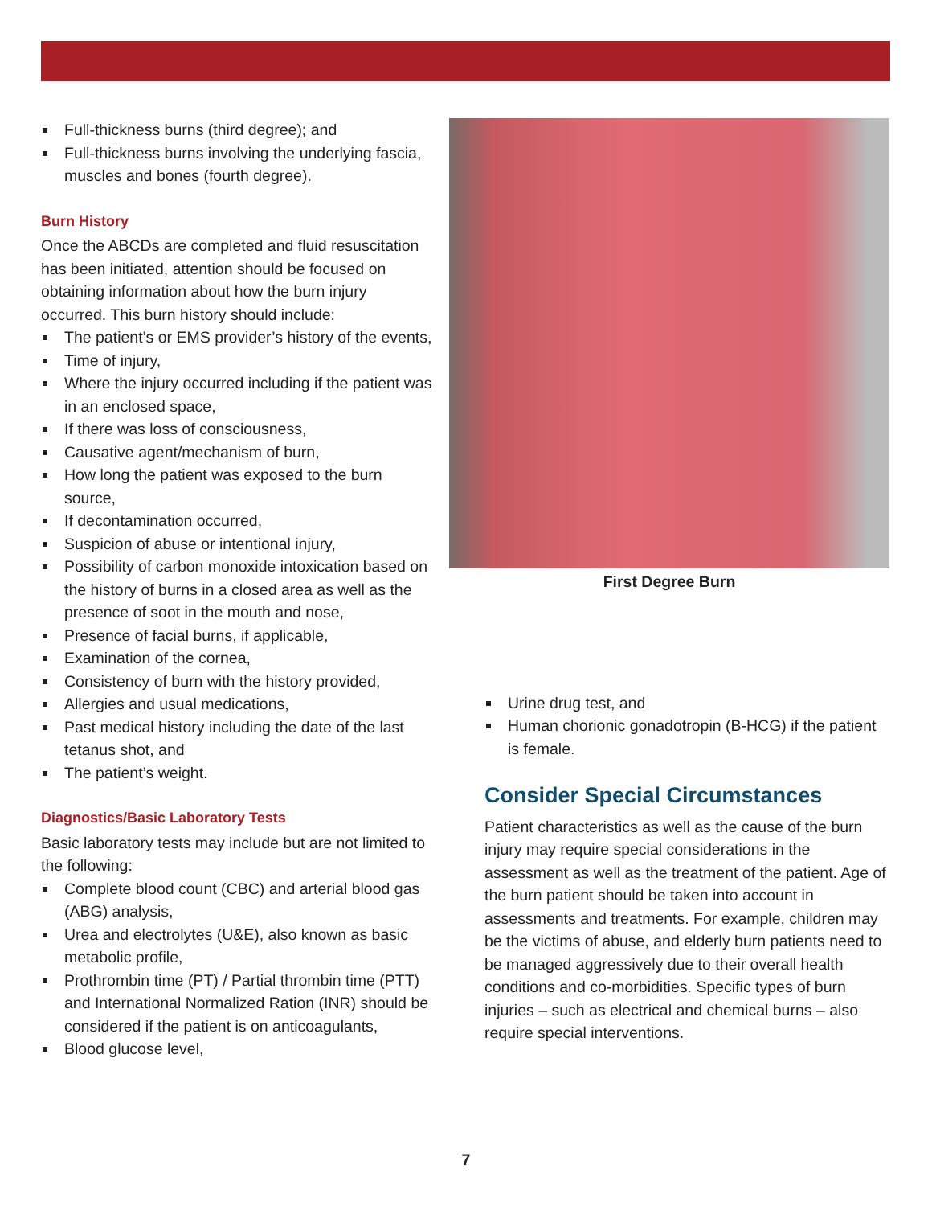Full-thickness burns (third degree); and
Full-thickness burns involving the underlying fascia, muscles and bones (fourth degree).
Burn History
Once the ABCDs are completed and fluid resuscitation has been initiated, attention should be focused on obtaining information about how the burn injury occurred. This burn history should include:
The patient’s or EMS provider’s history of the events,
Time of injury,
Where the injury occurred including if the patient was in an enclosed space,
If there was loss of consciousness,
Causative agent/mechanism of burn,
How long the patient was exposed to the burn source,
If decontamination occurred,
Suspicion of abuse or intentional injury,
Possibility of carbon monoxide intoxication based on the history of burns in a closed area as well as the presence of soot in the mouth and nose,
Presence of facial burns, if applicable,
Examination of the cornea,
Consistency of burn with the history provided,
Allergies and usual medications,
Past medical history including the date of the last tetanus shot, and
The patient’s weight.
Diagnostics/Basic Laboratory Tests
Basic laboratory tests may include but are not limited to the following:
Complete blood count (CBC) and arterial blood gas (ABG) analysis,
Urea and electrolytes (U&E), also known as basic metabolic profile,
Prothrombin time (PT) / Partial thrombin time (PTT) and International Normalized Ration (INR) should be considered if the patient is on anticoagulants,
Blood glucose level,
First Degree Burn
Urine drug test, and
Human chorionic gonadotropin (B-HCG) if the patient is female.
Consider Special Circumstances
Patient characteristics as well as the cause of the burn injury may require special considerations in the assessment as well as the treatment of the patient. Age of the burn patient should be taken into account in assessments and treatments. For example, children may be the victims of abuse, and elderly burn patients need to be managed aggressively due to their overall health conditions and co-morbidities. Specific types of burn injuries – such as electrical and chemical burns – also require special interventions.
7